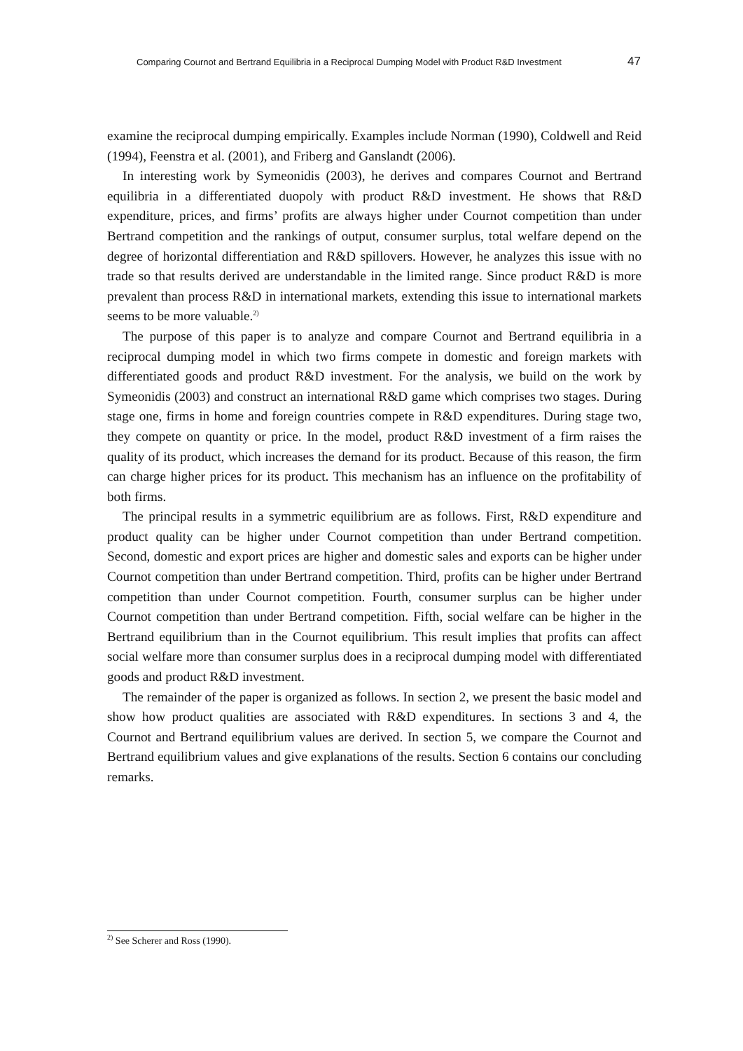Comparing Cournot and Bertrand Equilibria in a Reciprocal Dumping Model with Product R&D Investment 47
examine the reciprocal dumping empirically. Examples include Norman (1990), Coldwell and Reid (1994), Feenstra et al. (2001), and Friberg and Ganslandt (2006).
In interesting work by Symeonidis (2003), he derives and compares Cournot and Bertrand equilibria in a differentiated duopoly with product R&D investment. He shows that R&D expenditure, prices, and firms’ profits are always higher under Cournot competition than under Bertrand competition and the rankings of output, consumer surplus, total welfare depend on the degree of horizontal differentiation and R&D spillovers. However, he analyzes this issue with no trade so that results derived are understandable in the limited range. Since product R&D is more prevalent than process R&D in international markets, extending this issue to international markets seems to be more valuable.<sup>2)</sup>
The purpose of this paper is to analyze and compare Cournot and Bertrand equilibria in a reciprocal dumping model in which two firms compete in domestic and foreign markets with differentiated goods and product R&D investment. For the analysis, we build on the work by Symeonidis (2003) and construct an international R&D game which comprises two stages. During stage one, firms in home and foreign countries compete in R&D expenditures. During stage two, they compete on quantity or price. In the model, product R&D investment of a firm raises the quality of its product, which increases the demand for its product. Because of this reason, the firm can charge higher prices for its product. This mechanism has an influence on the profitability of both firms.
The principal results in a symmetric equilibrium are as follows. First, R&D expenditure and product quality can be higher under Cournot competition than under Bertrand competition. Second, domestic and export prices are higher and domestic sales and exports can be higher under Cournot competition than under Bertrand competition. Third, profits can be higher under Bertrand competition than under Cournot competition. Fourth, consumer surplus can be higher under Cournot competition than under Bertrand competition. Fifth, social welfare can be higher in the Bertrand equilibrium than in the Cournot equilibrium. This result implies that profits can affect social welfare more than consumer surplus does in a reciprocal dumping model with differentiated goods and product R&D investment.
The remainder of the paper is organized as follows. In section 2, we present the basic model and show how product qualities are associated with R&D expenditures. In sections 3 and 4, the Cournot and Bertrand equilibrium values are derived. In section 5, we compare the Cournot and Bertrand equilibrium values and give explanations of the results. Section 6 contains our concluding remarks.
<sup>2)</sup> See Scherer and Ross (1990).